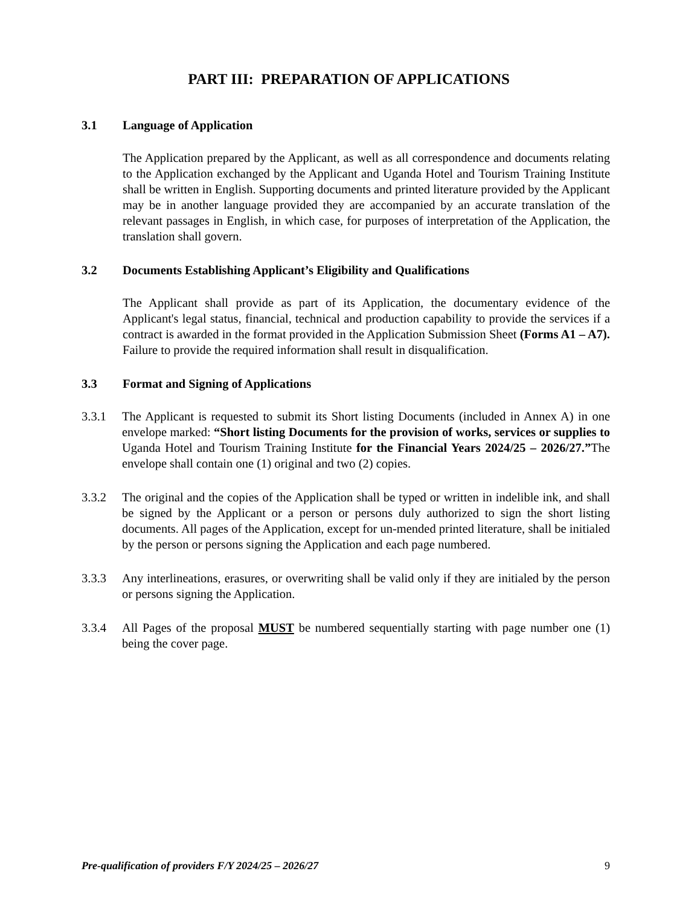PART III: PREPARATION OF APPLICATIONS
3.1 Language of Application
The Application prepared by the Applicant, as well as all correspondence and documents relating to the Application exchanged by the Applicant and Uganda Hotel and Tourism Training Institute shall be written in English. Supporting documents and printed literature provided by the Applicant may be in another language provided they are accompanied by an accurate translation of the relevant passages in English, in which case, for purposes of interpretation of the Application, the translation shall govern.
3.2 Documents Establishing Applicant’s Eligibility and Qualifications
The Applicant shall provide as part of its Application, the documentary evidence of the Applicant's legal status, financial, technical and production capability to provide the services if a contract is awarded in the format provided in the Application Submission Sheet (Forms A1 – A7). Failure to provide the required information shall result in disqualification.
3.3 Format and Signing of Applications
3.3.1 The Applicant is requested to submit its Short listing Documents (included in Annex A) in one envelope marked: “Short listing Documents for the provision of works, services or supplies to Uganda Hotel and Tourism Training Institute for the Financial Years 2024/25 – 2026/27.”The envelope shall contain one (1) original and two (2) copies.
3.3.2 The original and the copies of the Application shall be typed or written in indelible ink, and shall be signed by the Applicant or a person or persons duly authorized to sign the short listing documents. All pages of the Application, except for un-mended printed literature, shall be initialed by the person or persons signing the Application and each page numbered.
3.3.3 Any interlineations, erasures, or overwriting shall be valid only if they are initialed by the person or persons signing the Application.
3.3.4 All Pages of the proposal MUST be numbered sequentially starting with page number one (1) being the cover page.
Pre-qualification of providers F/Y 2024/25 – 2026/27 9